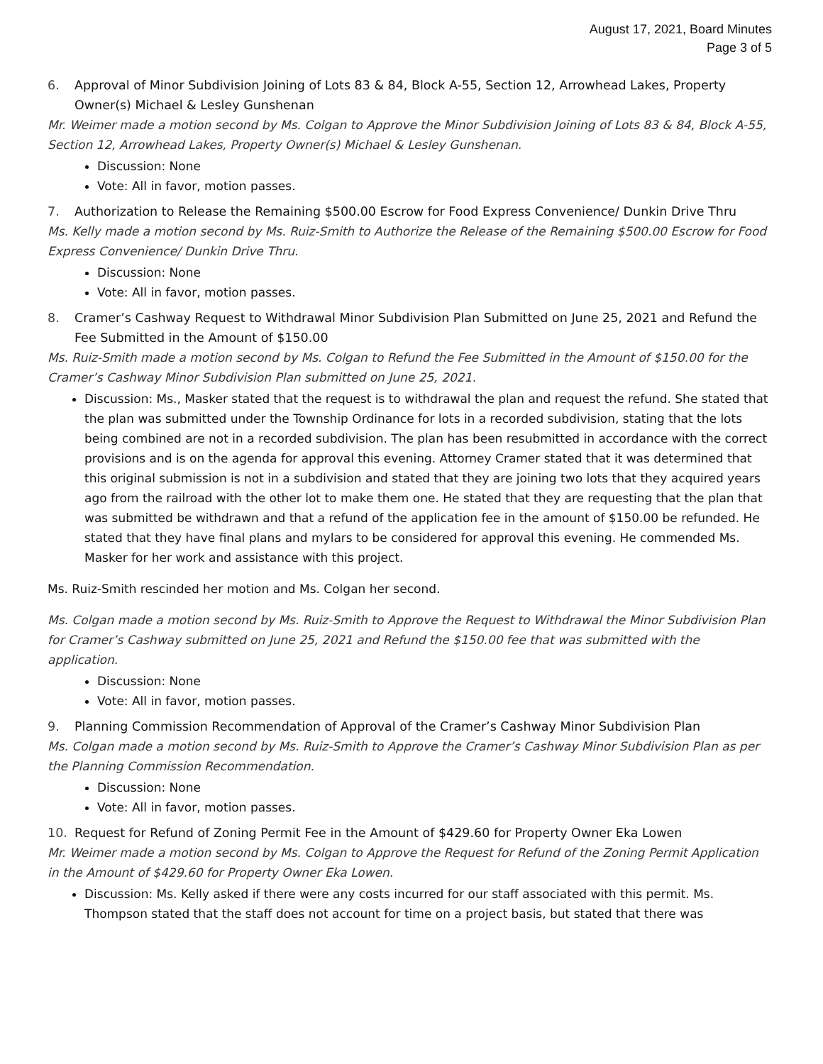August 17, 2021, Board Minutes
Page 3 of 5
6. Approval of Minor Subdivision Joining of Lots 83 & 84, Block A-55, Section 12, Arrowhead Lakes, Property Owner(s) Michael & Lesley Gunshenan
Mr. Weimer made a motion second by Ms. Colgan to Approve the Minor Subdivision Joining of Lots 83 & 84, Block A-55, Section 12, Arrowhead Lakes, Property Owner(s) Michael & Lesley Gunshenan.
Discussion: None
Vote: All in favor, motion passes.
7. Authorization to Release the Remaining $500.00 Escrow for Food Express Convenience/ Dunkin Drive Thru
Ms. Kelly made a motion second by Ms. Ruiz-Smith to Authorize the Release of the Remaining $500.00 Escrow for Food Express Convenience/ Dunkin Drive Thru.
Discussion: None
Vote: All in favor, motion passes.
8. Cramer’s Cashway Request to Withdrawal Minor Subdivision Plan Submitted on June 25, 2021 and Refund the Fee Submitted in the Amount of $150.00
Ms. Ruiz-Smith made a motion second by Ms. Colgan to Refund the Fee Submitted in the Amount of $150.00 for the Cramer’s Cashway Minor Subdivision Plan submitted on June 25, 2021.
Discussion: Ms., Masker stated that the request is to withdrawal the plan and request the refund. She stated that the plan was submitted under the Township Ordinance for lots in a recorded subdivision, stating that the lots being combined are not in a recorded subdivision. The plan has been resubmitted in accordance with the correct provisions and is on the agenda for approval this evening. Attorney Cramer stated that it was determined that this original submission is not in a subdivision and stated that they are joining two lots that they acquired years ago from the railroad with the other lot to make them one. He stated that they are requesting that the plan that was submitted be withdrawn and that a refund of the application fee in the amount of $150.00 be refunded. He stated that they have final plans and mylars to be considered for approval this evening. He commended Ms. Masker for her work and assistance with this project.
Ms. Ruiz-Smith rescinded her motion and Ms. Colgan her second.
Ms. Colgan made a motion second by Ms. Ruiz-Smith to Approve the Request to Withdrawal the Minor Subdivision Plan for Cramer’s Cashway submitted on June 25, 2021 and Refund the $150.00 fee that was submitted with the application.
Discussion: None
Vote: All in favor, motion passes.
9. Planning Commission Recommendation of Approval of the Cramer’s Cashway Minor Subdivision Plan
Ms. Colgan made a motion second by Ms. Ruiz-Smith to Approve the Cramer’s Cashway Minor Subdivision Plan as per the Planning Commission Recommendation.
Discussion: None
Vote: All in favor, motion passes.
10. Request for Refund of Zoning Permit Fee in the Amount of $429.60 for Property Owner Eka Lowen
Mr. Weimer made a motion second by Ms. Colgan to Approve the Request for Refund of the Zoning Permit Application in the Amount of $429.60 for Property Owner Eka Lowen.
Discussion: Ms. Kelly asked if there were any costs incurred for our staff associated with this permit. Ms. Thompson stated that the staff does not account for time on a project basis, but stated that there was